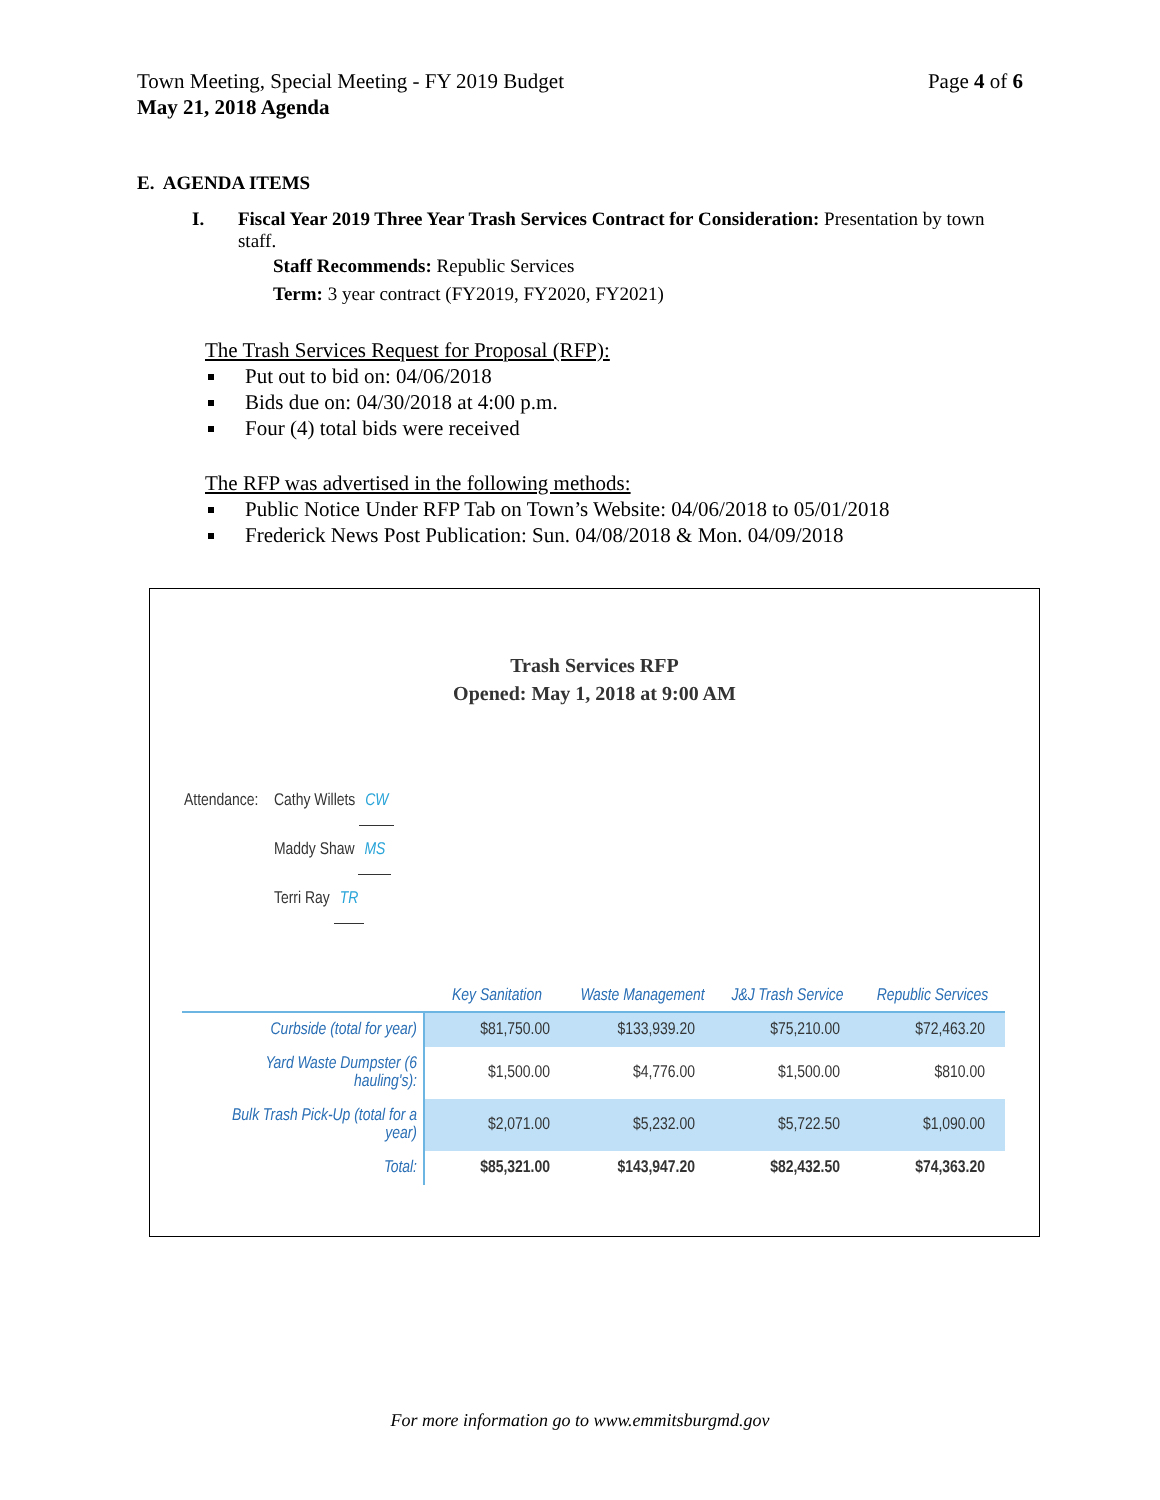Page 4 of 6 Town Meeting, Special Meeting - FY 2019 Budget
May 21, 2018 Agenda
E. AGENDA ITEMS
I. Fiscal Year 2019 Three Year Trash Services Contract for Consideration: Presentation by town staff.
Staff Recommends: Republic Services
Term: 3 year contract (FY2019, FY2020, FY2021)
The Trash Services Request for Proposal (RFP):
Put out to bid on: 04/06/2018
Bids due on: 04/30/2018 at 4:00 p.m.
Four (4) total bids were received
The RFP was advertised in the following methods:
Public Notice Under RFP Tab on Town’s Website: 04/06/2018 to 05/01/2018
Frederick News Post Publication: Sun. 04/08/2018 & Mon. 04/09/2018
Trash Services RFP
Opened: May 1, 2018 at 9:00 AM
Attendance: Cathy Willets CW
Maddy Shaw MS
Terri Ray TR
| | Key Sanitation | Waste Management | J&J Trash Service | Republic Services |
| --- | --- | --- | --- | --- |
| Curbside (total for year) | $81,750.00 | $133,939.20 | $75,210.00 | $72,463.20 |
| Yard Waste Dumpster (6 hauling's): | $1,500.00 | $4,776.00 | $1,500.00 | $810.00 |
| Bulk Trash Pick-Up (total for a year) | $2,071.00 | $5,232.00 | $5,722.50 | $1,090.00 |
| Total: | $85,321.00 | $143,947.20 | $82,432.50 | $74,363.20 |
For more information go to www.emmitsburgmd.gov